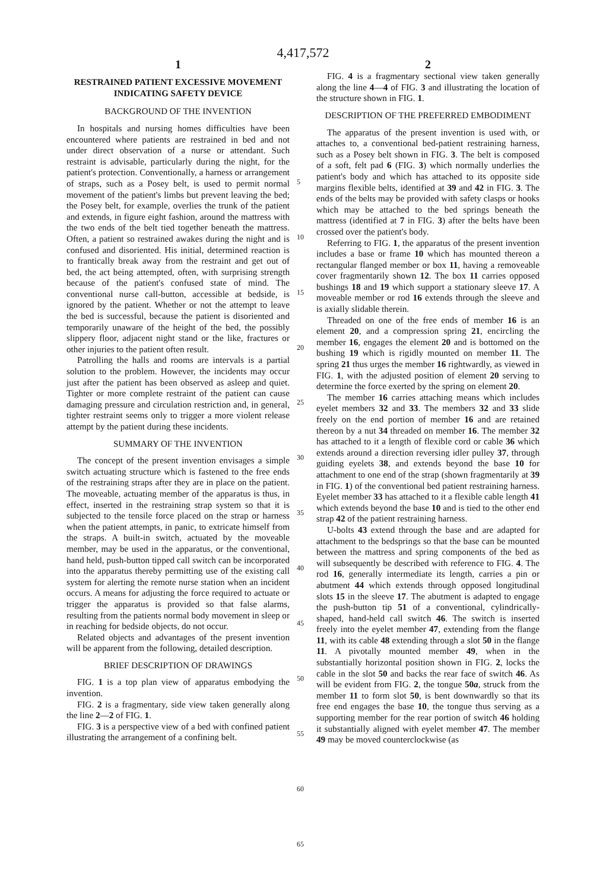4,417,572
1
RESTRAINED PATIENT EXCESSIVE MOVEMENT INDICATING SAFETY DEVICE
BACKGROUND OF THE INVENTION
In hospitals and nursing homes difficulties have been encountered where patients are restrained in bed and not under direct observation of a nurse or attendant. Such restraint is advisable, particularly during the night, for the patient's protection. Conventionally, a harness or arrangement of straps, such as a Posey belt, is used to permit normal movement of the patient's limbs but prevent leaving the bed; the Posey belt, for example, overlies the trunk of the patient and extends, in figure eight fashion, around the mattress with the two ends of the belt tied together beneath the mattress. Often, a patient so restrained awakes during the night and is confused and disoriented. His initial, determined reaction is to frantically break away from the restraint and get out of bed, the act being attempted, often, with surprising strength because of the patient's confused state of mind. The conventional nurse call-button, accessible at bedside, is ignored by the patient. Whether or not the attempt to leave the bed is successful, because the patient is disoriented and temporarily unaware of the height of the bed, the possibly slippery floor, adjacent night stand or the like, fractures or other injuries to the patient often result.
Patrolling the halls and rooms are intervals is a partial solution to the problem. However, the incidents may occur just after the patient has been observed as asleep and quiet. Tighter or more complete restraint of the patient can cause damaging pressure and circulation restriction and, in general, tighter restraint seems only to trigger a more violent release attempt by the patient during these incidents.
SUMMARY OF THE INVENTION
The concept of the present invention envisages a simple switch actuating structure which is fastened to the free ends of the restraining straps after they are in place on the patient. The moveable, actuating member of the apparatus is thus, in effect, inserted in the restraining strap system so that it is subjected to the tensile force placed on the strap or harness when the patient attempts, in panic, to extricate himself from the straps. A built-in switch, actuated by the moveable member, may be used in the apparatus, or the conventional, hand held, push-button tipped call switch can be incorporated into the apparatus thereby permitting use of the existing call system for alerting the remote nurse station when an incident occurs. A means for adjusting the force required to actuate or trigger the apparatus is provided so that false alarms, resulting from the patients normal body movement in sleep or in reaching for bedside objects, do not occur.
Related objects and advantages of the present invention will be apparent from the following, detailed description.
BRIEF DESCRIPTION OF DRAWINGS
FIG. 1 is a top plan view of apparatus embodying the invention.
FIG. 2 is a fragmentary, side view taken generally along the line 2—2 of FIG. 1.
FIG. 3 is a perspective view of a bed with confined patient illustrating the arrangement of a confining belt.
5
10
15
20
25
30
35
40
45
50
55
60
65
2
FIG. 4 is a fragmentary sectional view taken generally along the line 4—4 of FIG. 3 and illustrating the location of the structure shown in FIG. 1.
DESCRIPTION OF THE PREFERRED EMBODIMENT
The apparatus of the present invention is used with, or attaches to, a conventional bed-patient restraining harness, such as a Posey belt shown in FIG. 3. The belt is composed of a soft, felt pad 6 (FIG. 3) which normally underlies the patient's body and which has attached to its opposite side margins flexible belts, identified at 39 and 42 in FIG. 3. The ends of the belts may be provided with safety clasps or hooks which may be attached to the bed springs beneath the mattress (identified at 7 in FIG. 3) after the belts have been crossed over the patient's body.
Referring to FIG. 1, the apparatus of the present invention includes a base or frame 10 which has mounted thereon a rectangular flanged member or box 11, having a removeable cover fragmentarily shown 12. The box 11 carries opposed bushings 18 and 19 which support a stationary sleeve 17. A moveable member or rod 16 extends through the sleeve and is axially slidable therein.
Threaded on one of the free ends of member 16 is an element 20, and a compression spring 21, encircling the member 16, engages the element 20 and is bottomed on the bushing 19 which is rigidly mounted on member 11. The spring 21 thus urges the member 16 rightwardly, as viewed in FIG. 1, with the adjusted position of element 20 serving to determine the force exerted by the spring on element 20.
The member 16 carries attaching means which includes eyelet members 32 and 33. The members 32 and 33 slide freely on the end portion of member 16 and are retained thereon by a nut 34 threaded on member 16. The member 32 has attached to it a length of flexible cord or cable 36 which extends around a direction reversing idler pulley 37, through guiding eyelets 38, and extends beyond the base 10 for attachment to one end of the strap (shown fragmentarily at 39 in FIG. 1) of the conventional bed patient restraining harness. Eyelet member 33 has attached to it a flexible cable length 41 which extends beyond the base 10 and is tied to the other end strap 42 of the patient restraining harness.
U-bolts 43 extend through the base and are adapted for attachment to the bedsprings so that the base can be mounted between the mattress and spring components of the bed as will subsequently be described with reference to FIG. 4. The rod 16, generally intermediate its length, carries a pin or abutment 44 which extends through opposed longitudinal slots 15 in the sleeve 17. The abutment is adapted to engage the push-button tip 51 of a conventional, cylindrically-shaped, hand-held call switch 46. The switch is inserted freely into the eyelet member 47, extending from the flange 11, with its cable 48 extending through a slot 50 in the flange 11. A pivotally mounted member 49, when in the substantially horizontal position shown in FIG. 2, locks the cable in the slot 50 and backs the rear face of switch 46. As will be evident from FIG. 2, the tongue 50a, struck from the member 11 to form slot 50, is bent downwardly so that its free end engages the base 10, the tongue thus serving as a supporting member for the rear portion of switch 46 holding it substantially aligned with eyelet member 47. The member 49 may be moved counterclockwise (as